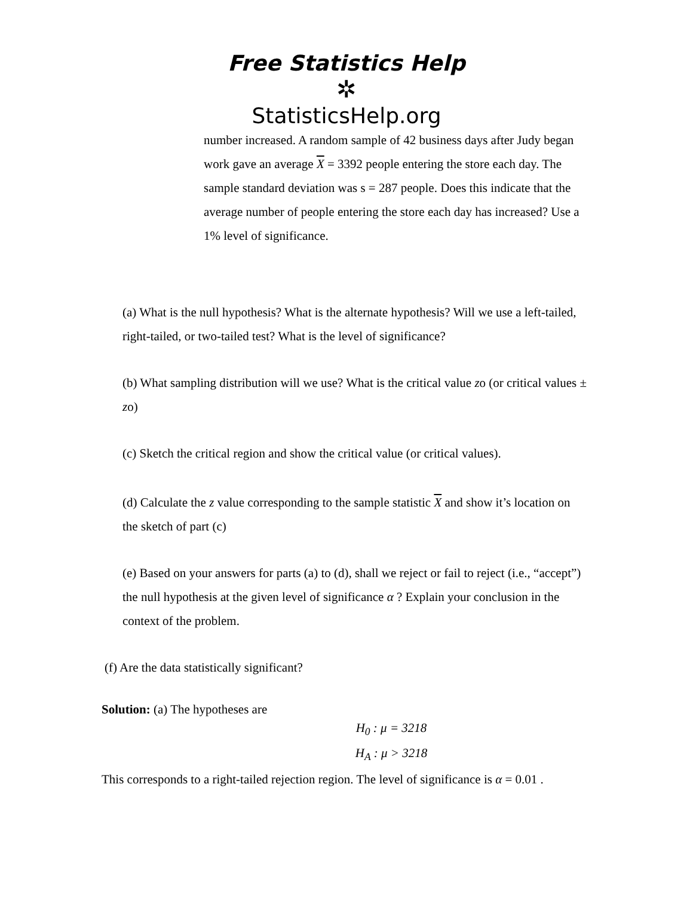Free Statistics Help
✲
StatisticsHelp.org
number increased. A random sample of 42 business days after Judy began work gave an average X = 3392 people entering the store each day. The sample standard deviation was s = 287 people. Does this indicate that the average number of people entering the store each day has increased? Use a 1% level of significance.
(a) What is the null hypothesis? What is the alternate hypothesis? Will we use a left-tailed, right-tailed, or two-tailed test? What is the level of significance?
(b) What sampling distribution will we use? What is the critical value zo (or critical values ± zo)
(c) Sketch the critical region and show the critical value (or critical values).
(d) Calculate the z value corresponding to the sample statistic X and show it’s location on the sketch of part (c)
(e) Based on your answers for parts (a) to (d), shall we reject or fail to reject (i.e., “accept”) the null hypothesis at the given level of significance α ? Explain your conclusion in the context of the problem.
(f) Are the data statistically significant?
Solution: (a) The hypotheses are
H<sub>0</sub> : μ = 3218
H<sub>A</sub> : μ > 3218
This corresponds to a right-tailed rejection region. The level of significance is α = 0.01 .